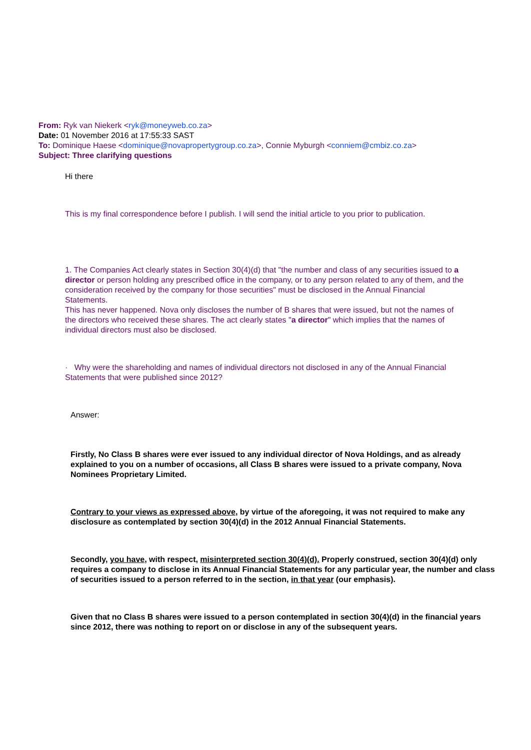From: Ryk van Niekerk <ryk@moneyweb.co.za>
Date: 01 November 2016 at 17:55:33 SAST
To: Dominique Haese <dominique@novapropertygroup.co.za>, Connie Myburgh <conniem@cmbiz.co.za>
Subject: Three clarifying questions
Hi there
This is my final correspondence before I publish. I will send the initial article to you prior to publication.
1. The Companies Act clearly states in Section 30(4)(d) that "the number and class of any securities issued to a director or person holding any prescribed office in the company, or to any person related to any of them, and the consideration received by the company for those securities" must be disclosed in the Annual Financial Statements.
This has never happened. Nova only discloses the number of B shares that were issued, but not the names of the directors who received these shares. The act clearly states "a director" which implies that the names of individual directors must also be disclosed.
· Why were the shareholding and names of individual directors not disclosed in any of the Annual Financial Statements that were published since 2012?
Answer:
Firstly, No Class B shares were ever issued to any individual director of Nova Holdings, and as already explained to you on a number of occasions, all Class B shares were issued to a private company, Nova Nominees Proprietary Limited.
Contrary to your views as expressed above, by virtue of the aforegoing, it was not required to make any disclosure as contemplated by section 30(4)(d) in the 2012 Annual Financial Statements.
Secondly, you have, with respect, misinterpreted section 30(4)(d). Properly construed, section 30(4)(d) only requires a company to disclose in its Annual Financial Statements for any particular year, the number and class of securities issued to a person referred to in the section, in that year (our emphasis).
Given that no Class B shares were issued to a person contemplated in section 30(4)(d) in the financial years since 2012, there was nothing to report on or disclose in any of the subsequent years.